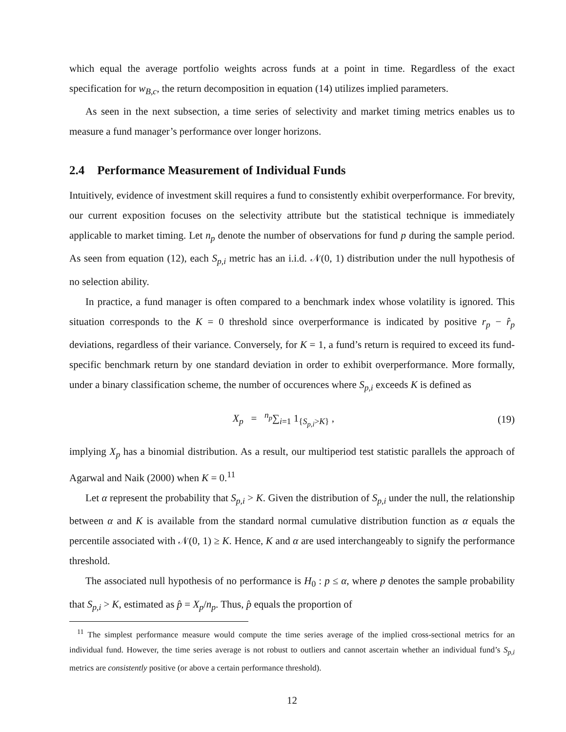which equal the average portfolio weights across funds at a point in time. Regardless of the exact specification for w<sub>B,c</sub>, the return decomposition in equation (14) utilizes implied parameters.
As seen in the next subsection, a time series of selectivity and market timing metrics enables us to measure a fund manager’s performance over longer horizons.
2.4 Performance Measurement of Individual Funds
Intuitively, evidence of investment skill requires a fund to consistently exhibit overperformance. For brevity, our current exposition focuses on the selectivity attribute but the statistical technique is immediately applicable to market timing. Let n<sub>p</sub> denote the number of observations for fund p during the sample period. As seen from equation (12), each S<sub>p,i</sub> metric has an i.i.d. 𝒩(0, 1) distribution under the null hypothesis of no selection ability.
In practice, a fund manager is often compared to a benchmark index whose volatility is ignored. This situation corresponds to the K = 0 threshold since overperformance is indicated by positive r<sub>p</sub> − r̂<sub>p</sub> deviations, regardless of their variance. Conversely, for K = 1, a fund’s return is required to exceed its fund-specific benchmark return by one standard deviation in order to exhibit overperformance. More formally, under a binary classification scheme, the number of occurences where S<sub>p,i</sub> exceeds K is defined as
X<sub>p</sub> = <sup>n<sub>p</sub></sup>∑<sub>i=1</sub> 1<sub>{S<sub>p,i</sub>>K}</sub> , (19)
implying X<sub>p</sub> has a binomial distribution. As a result, our multiperiod test statistic parallels the approach of Agarwal and Naik (2000) when K = 0.<sup>11</sup>
Let α represent the probability that S<sub>p,i</sub> > K. Given the distribution of S<sub>p,i</sub> under the null, the relationship between α and K is available from the standard normal cumulative distribution function as α equals the percentile associated with 𝒩(0, 1) ≥ K. Hence, K and α are used interchangeably to signify the performance threshold.
The associated null hypothesis of no performance is H<sub>0</sub> : p ≤ α, where p denotes the sample probability that S<sub>p,i</sub> > K, estimated as p̂ = X<sub>p</sub>/n<sub>p</sub>. Thus, p̂ equals the proportion of
<sup>11</sup> The simplest performance measure would compute the time series average of the implied cross-sectional metrics for an individual fund. However, the time series average is not robust to outliers and cannot ascertain whether an individual fund’s S<sub>p,i</sub> metrics are consistently positive (or above a certain performance threshold).
12